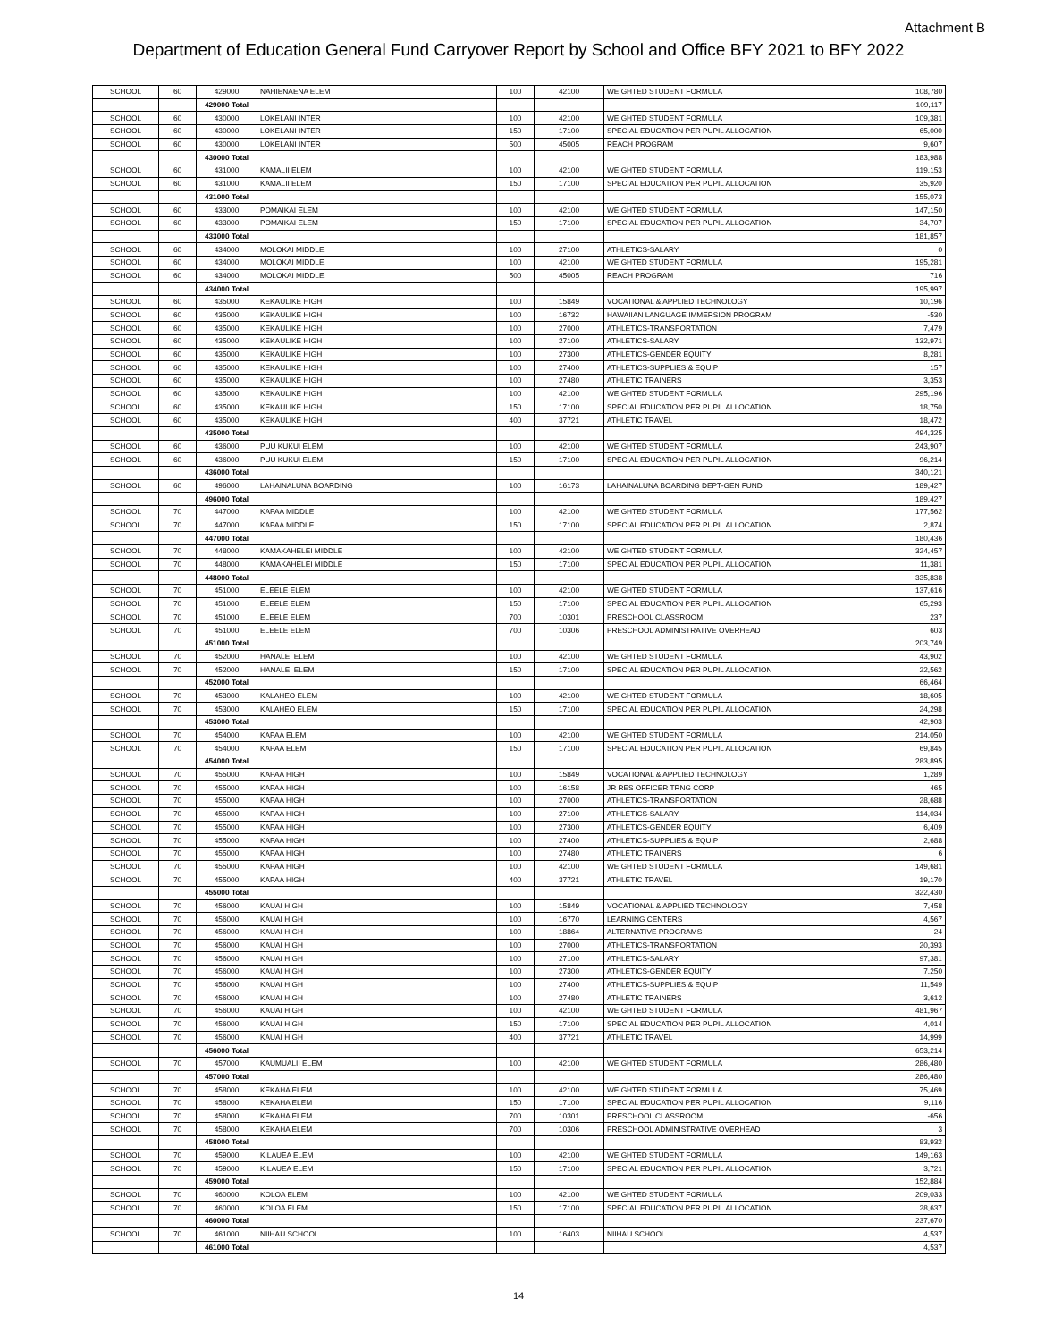Attachment B
Department of Education General Fund Carryover Report by School and Office BFY 2021 to BFY 2022
| SCHOOL | 60 | 429000 | NAHIENAENA ELEM | 100 | 42100 | WEIGHTED STUDENT FORMULA | 108,780 |
| | | 429000 Total | | | | | 109,117 |
| SCHOOL | 60 | 430000 | LOKELANI INTER | 100 | 42100 | WEIGHTED STUDENT FORMULA | 109,381 |
| SCHOOL | 60 | 430000 | LOKELANI INTER | 150 | 17100 | SPECIAL EDUCATION PER PUPIL ALLOCATION | 65,000 |
| SCHOOL | 60 | 430000 | LOKELANI INTER | 500 | 45005 | REACH PROGRAM | 9,607 |
| | | 430000 Total | | | | | 183,988 |
| SCHOOL | 60 | 431000 | KAMALII ELEM | 100 | 42100 | WEIGHTED STUDENT FORMULA | 119,153 |
| SCHOOL | 60 | 431000 | KAMALII ELEM | 150 | 17100 | SPECIAL EDUCATION PER PUPIL ALLOCATION | 35,920 |
| | | 431000 Total | | | | | 155,073 |
| SCHOOL | 60 | 433000 | POMAIKAI ELEM | 100 | 42100 | WEIGHTED STUDENT FORMULA | 147,150 |
| SCHOOL | 60 | 433000 | POMAIKAI ELEM | 150 | 17100 | SPECIAL EDUCATION PER PUPIL ALLOCATION | 34,707 |
| | | 433000 Total | | | | | 181,857 |
| SCHOOL | 60 | 434000 | MOLOKAI MIDDLE | 100 | 27100 | ATHLETICS-SALARY | 0 |
| SCHOOL | 60 | 434000 | MOLOKAI MIDDLE | 100 | 42100 | WEIGHTED STUDENT FORMULA | 195,281 |
| SCHOOL | 60 | 434000 | MOLOKAI MIDDLE | 500 | 45005 | REACH PROGRAM | 716 |
| | | 434000 Total | | | | | 195,997 |
| SCHOOL | 60 | 435000 | KEKAULIKE HIGH | 100 | 15849 | VOCATIONAL & APPLIED TECHNOLOGY | 10,196 |
| SCHOOL | 60 | 435000 | KEKAULIKE HIGH | 100 | 16732 | HAWAIIAN LANGUAGE IMMERSION PROGRAM | -530 |
| SCHOOL | 60 | 435000 | KEKAULIKE HIGH | 100 | 27000 | ATHLETICS-TRANSPORTATION | 7,479 |
| SCHOOL | 60 | 435000 | KEKAULIKE HIGH | 100 | 27100 | ATHLETICS-SALARY | 132,971 |
| SCHOOL | 60 | 435000 | KEKAULIKE HIGH | 100 | 27300 | ATHLETICS-GENDER EQUITY | 8,281 |
| SCHOOL | 60 | 435000 | KEKAULIKE HIGH | 100 | 27400 | ATHLETICS-SUPPLIES & EQUIP | 157 |
| SCHOOL | 60 | 435000 | KEKAULIKE HIGH | 100 | 27480 | ATHLETIC TRAINERS | 3,353 |
| SCHOOL | 60 | 435000 | KEKAULIKE HIGH | 100 | 42100 | WEIGHTED STUDENT FORMULA | 295,196 |
| SCHOOL | 60 | 435000 | KEKAULIKE HIGH | 150 | 17100 | SPECIAL EDUCATION PER PUPIL ALLOCATION | 18,750 |
| SCHOOL | 60 | 435000 | KEKAULIKE HIGH | 400 | 37721 | ATHLETIC TRAVEL | 18,472 |
| | | 435000 Total | | | | | 494,325 |
| SCHOOL | 60 | 436000 | PUU KUKUI ELEM | 100 | 42100 | WEIGHTED STUDENT FORMULA | 243,907 |
| SCHOOL | 60 | 436000 | PUU KUKUI ELEM | 150 | 17100 | SPECIAL EDUCATION PER PUPIL ALLOCATION | 96,214 |
| | | 436000 Total | | | | | 340,121 |
| SCHOOL | 60 | 496000 | LAHAINALUNA BOARDING | 100 | 16173 | LAHAINALUNA BOARDING DEPT-GEN FUND | 189,427 |
| | | 496000 Total | | | | | 189,427 |
| SCHOOL | 70 | 447000 | KAPAA MIDDLE | 100 | 42100 | WEIGHTED STUDENT FORMULA | 177,562 |
| SCHOOL | 70 | 447000 | KAPAA MIDDLE | 150 | 17100 | SPECIAL EDUCATION PER PUPIL ALLOCATION | 2,874 |
| | | 447000 Total | | | | | 180,436 |
| SCHOOL | 70 | 448000 | KAMAKAHELEI MIDDLE | 100 | 42100 | WEIGHTED STUDENT FORMULA | 324,457 |
| SCHOOL | 70 | 448000 | KAMAKAHELEI MIDDLE | 150 | 17100 | SPECIAL EDUCATION PER PUPIL ALLOCATION | 11,381 |
| | | 448000 Total | | | | | 335,838 |
| SCHOOL | 70 | 451000 | ELEELE ELEM | 100 | 42100 | WEIGHTED STUDENT FORMULA | 137,616 |
| SCHOOL | 70 | 451000 | ELEELE ELEM | 150 | 17100 | SPECIAL EDUCATION PER PUPIL ALLOCATION | 65,293 |
| SCHOOL | 70 | 451000 | ELEELE ELEM | 700 | 10301 | PRESCHOOL CLASSROOM | 237 |
| SCHOOL | 70 | 451000 | ELEELE ELEM | 700 | 10306 | PRESCHOOL ADMINISTRATIVE OVERHEAD | 603 |
| | | 451000 Total | | | | | 203,749 |
| SCHOOL | 70 | 452000 | HANALEI ELEM | 100 | 42100 | WEIGHTED STUDENT FORMULA | 43,902 |
| SCHOOL | 70 | 452000 | HANALEI ELEM | 150 | 17100 | SPECIAL EDUCATION PER PUPIL ALLOCATION | 22,562 |
| | | 452000 Total | | | | | 66,464 |
| SCHOOL | 70 | 453000 | KALAHEO ELEM | 100 | 42100 | WEIGHTED STUDENT FORMULA | 18,605 |
| SCHOOL | 70 | 453000 | KALAHEO ELEM | 150 | 17100 | SPECIAL EDUCATION PER PUPIL ALLOCATION | 24,298 |
| | | 453000 Total | | | | | 42,903 |
| SCHOOL | 70 | 454000 | KAPAA ELEM | 100 | 42100 | WEIGHTED STUDENT FORMULA | 214,050 |
| SCHOOL | 70 | 454000 | KAPAA ELEM | 150 | 17100 | SPECIAL EDUCATION PER PUPIL ALLOCATION | 69,845 |
| | | 454000 Total | | | | | 283,895 |
| SCHOOL | 70 | 455000 | KAPAA HIGH | 100 | 15849 | VOCATIONAL & APPLIED TECHNOLOGY | 1,289 |
| SCHOOL | 70 | 455000 | KAPAA HIGH | 100 | 16158 | JR RES OFFICER TRNG CORP | 465 |
| SCHOOL | 70 | 455000 | KAPAA HIGH | 100 | 27000 | ATHLETICS-TRANSPORTATION | 28,688 |
| SCHOOL | 70 | 455000 | KAPAA HIGH | 100 | 27100 | ATHLETICS-SALARY | 114,034 |
| SCHOOL | 70 | 455000 | KAPAA HIGH | 100 | 27300 | ATHLETICS-GENDER EQUITY | 6,409 |
| SCHOOL | 70 | 455000 | KAPAA HIGH | 100 | 27400 | ATHLETICS-SUPPLIES & EQUIP | 2,688 |
| SCHOOL | 70 | 455000 | KAPAA HIGH | 100 | 27480 | ATHLETIC TRAINERS | 6 |
| SCHOOL | 70 | 455000 | KAPAA HIGH | 100 | 42100 | WEIGHTED STUDENT FORMULA | 149,681 |
| SCHOOL | 70 | 455000 | KAPAA HIGH | 400 | 37721 | ATHLETIC TRAVEL | 19,170 |
| | | 455000 Total | | | | | 322,430 |
| SCHOOL | 70 | 456000 | KAUAI HIGH | 100 | 15849 | VOCATIONAL & APPLIED TECHNOLOGY | 7,458 |
| SCHOOL | 70 | 456000 | KAUAI HIGH | 100 | 16770 | LEARNING CENTERS | 4,567 |
| SCHOOL | 70 | 456000 | KAUAI HIGH | 100 | 18864 | ALTERNATIVE PROGRAMS | 24 |
| SCHOOL | 70 | 456000 | KAUAI HIGH | 100 | 27000 | ATHLETICS-TRANSPORTATION | 20,393 |
| SCHOOL | 70 | 456000 | KAUAI HIGH | 100 | 27100 | ATHLETICS-SALARY | 97,381 |
| SCHOOL | 70 | 456000 | KAUAI HIGH | 100 | 27300 | ATHLETICS-GENDER EQUITY | 7,250 |
| SCHOOL | 70 | 456000 | KAUAI HIGH | 100 | 27400 | ATHLETICS-SUPPLIES & EQUIP | 11,549 |
| SCHOOL | 70 | 456000 | KAUAI HIGH | 100 | 27480 | ATHLETIC TRAINERS | 3,612 |
| SCHOOL | 70 | 456000 | KAUAI HIGH | 100 | 42100 | WEIGHTED STUDENT FORMULA | 481,967 |
| SCHOOL | 70 | 456000 | KAUAI HIGH | 150 | 17100 | SPECIAL EDUCATION PER PUPIL ALLOCATION | 4,014 |
| SCHOOL | 70 | 456000 | KAUAI HIGH | 400 | 37721 | ATHLETIC TRAVEL | 14,999 |
| | | 456000 Total | | | | | 653,214 |
| SCHOOL | 70 | 457000 | KAUMUALII ELEM | 100 | 42100 | WEIGHTED STUDENT FORMULA | 286,480 |
| | | 457000 Total | | | | | 286,480 |
| SCHOOL | 70 | 458000 | KEKAHA ELEM | 100 | 42100 | WEIGHTED STUDENT FORMULA | 75,469 |
| SCHOOL | 70 | 458000 | KEKAHA ELEM | 150 | 17100 | SPECIAL EDUCATION PER PUPIL ALLOCATION | 9,116 |
| SCHOOL | 70 | 458000 | KEKAHA ELEM | 700 | 10301 | PRESCHOOL CLASSROOM | -656 |
| SCHOOL | 70 | 458000 | KEKAHA ELEM | 700 | 10306 | PRESCHOOL ADMINISTRATIVE OVERHEAD | 3 |
| | | 458000 Total | | | | | 83,932 |
| SCHOOL | 70 | 459000 | KILAUEA ELEM | 100 | 42100 | WEIGHTED STUDENT FORMULA | 149,163 |
| SCHOOL | 70 | 459000 | KILAUEA ELEM | 150 | 17100 | SPECIAL EDUCATION PER PUPIL ALLOCATION | 3,721 |
| | | 459000 Total | | | | | 152,884 |
| SCHOOL | 70 | 460000 | KOLOA ELEM | 100 | 42100 | WEIGHTED STUDENT FORMULA | 209,033 |
| SCHOOL | 70 | 460000 | KOLOA ELEM | 150 | 17100 | SPECIAL EDUCATION PER PUPIL ALLOCATION | 28,637 |
| | | 460000 Total | | | | | 237,670 |
| SCHOOL | 70 | 461000 | NIIHAU SCHOOL | 100 | 16403 | NIIHAU SCHOOL | 4,537 |
| | | 461000 Total | | | | | 4,537 |
14